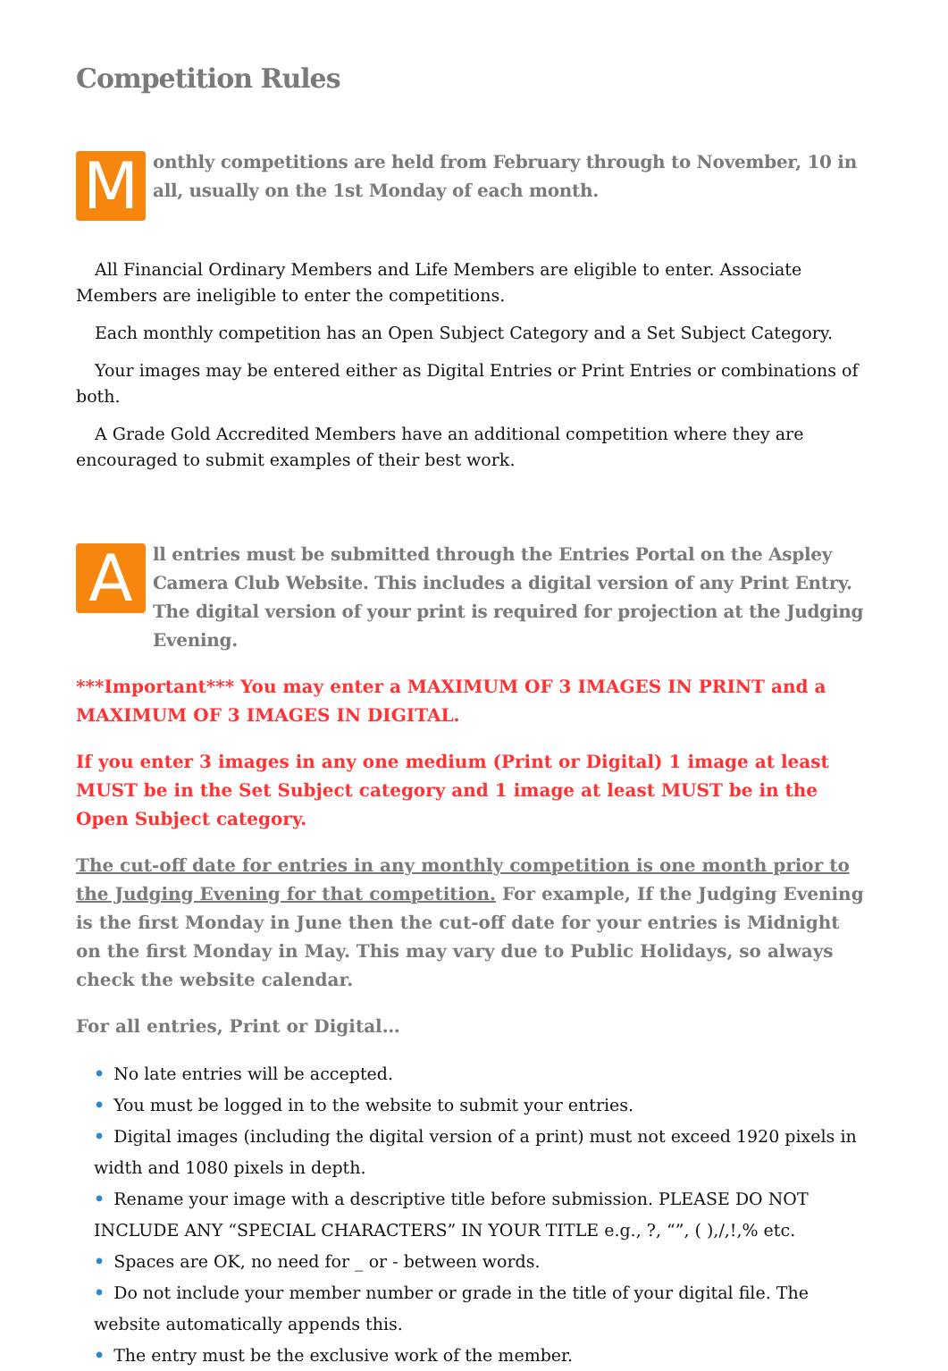Competition Rules
M
onthly competitions are held from February through to November, 10 in all, usually on the 1st Monday of each month.
All Financial Ordinary Members and Life Members are eligible to enter. Associate Members are ineligible to enter the competitions.
Each monthly competition has an Open Subject Category and a Set Subject Category.
Your images may be entered either as Digital Entries or Print Entries or combinations of both.
A Grade Gold Accredited Members have an additional competition where they are encouraged to submit examples of their best work.
A
ll entries must be submitted through the Entries Portal on the Aspley Camera Club Website. This includes a digital version of any Print Entry. The digital version of your print is required for projection at the Judging Evening.
***Important*** You may enter a MAXIMUM OF 3 IMAGES IN PRINT and a MAXIMUM OF 3 IMAGES IN DIGITAL.
If you enter 3 images in any one medium (Print or Digital) 1 image at least MUST be in the Set Subject category and 1 image at least MUST be in the Open Subject category.
The cut-off date for entries in any monthly competition is one month prior to the Judging Evening for that competition. For example, If the Judging Evening is the first Monday in June then the cut-off date for your entries is Midnight on the first Monday in May. This may vary due to Public Holidays, so always check the website calendar.
For all entries, Print or Digital…
• No late entries will be accepted.
• You must be logged in to the website to submit your entries.
• Digital images (including the digital version of a print) must not exceed 1920 pixels in width and 1080 pixels in depth.
• Rename your image with a descriptive title before submission. PLEASE DO NOT INCLUDE ANY “SPECIAL CHARACTERS” IN YOUR TITLE e.g., ?, “”, ( ),/,!,% etc.
• Spaces are OK, no need for _ or - between words.
• Do not include your member number or grade in the title of your digital file. The website automatically appends this.
• The entry must be the exclusive work of the member.